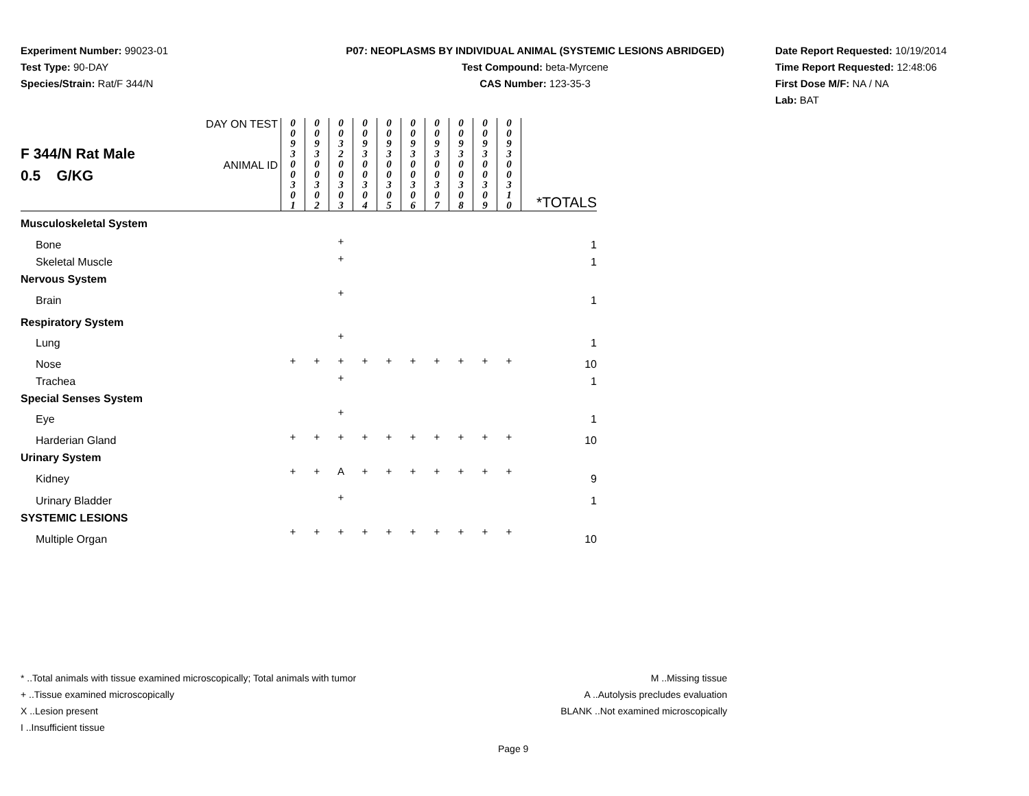Experiment Number: 99023-01
Test Type: 90-DAY
Species/Strain: Rat/F 344/N
P07: NEOPLASMS BY INDIVIDUAL ANIMAL (SYSTEMIC LESIONS ABRIDGED)
Test Compound: beta-Myrcene
CAS Number: 123-35-3
Date Report Requested: 10/19/2014
Time Report Requested: 12:48:06
First Dose M/F: NA / NA
Lab: BAT
| F 344/N Rat Male 0.5 G/KG | DAY ON TEST | 0 0 9 3 | 0 0 9 3 | 0 0 3 2 | 0 0 9 3 | 0 0 9 3 | 0 0 9 3 | 0 0 9 3 | 0 0 9 3 | 0 0 9 3 | 0 0 9 3 | |
| | ANIMAL ID | 0 0 3 0 1 | 0 0 3 0 2 | 0 0 3 0 3 | 0 0 3 0 4 | 0 0 3 0 5 | 0 0 3 0 6 | 0 0 3 0 7 | 0 0 3 0 8 | 0 0 3 0 9 | 0 0 3 1 0 | *TOTALS |
| Musculoskeletal System | | | | | | | | | | | | |
| Bone | | | | + | | | | | | | | 1 |
| Skeletal Muscle | | | | + | | | | | | | | 1 |
| Nervous System | | | | | | | | | | | | |
| Brain | | | | + | | | | | | | | 1 |
| Respiratory System | | | | | | | | | | | | |
| Lung | | | | + | | | | | | | | 1 |
| Nose | | + | + | + | + | + | + | + | + | + | + | 10 |
| Trachea | | | | + | | | | | | | | 1 |
| Special Senses System | | | | | | | | | | | | |
| Eye | | | | + | | | | | | | | 1 |
| Harderian Gland | | + | + | + | + | + | + | + | + | + | + | 10 |
| Urinary System | | | | | | | | | | | | |
| Kidney | | + | + | A | + | + | + | + | + | + | + | 9 |
| Urinary Bladder | | | | + | | | | | | | | 1 |
| SYSTEMIC LESIONS | | | | | | | | | | | | |
| Multiple Organ | | + | + | + | + | + | + | + | + | + | + | 10 |
* ..Total animals with tissue examined microscopically; Total animals with tumor
+ ..Tissue examined microscopically
X ..Lesion present
I ..Insufficient tissue
M ..Missing tissue
A ..Autolysis precludes evaluation
BLANK ..Not examined microscopically
Page 9